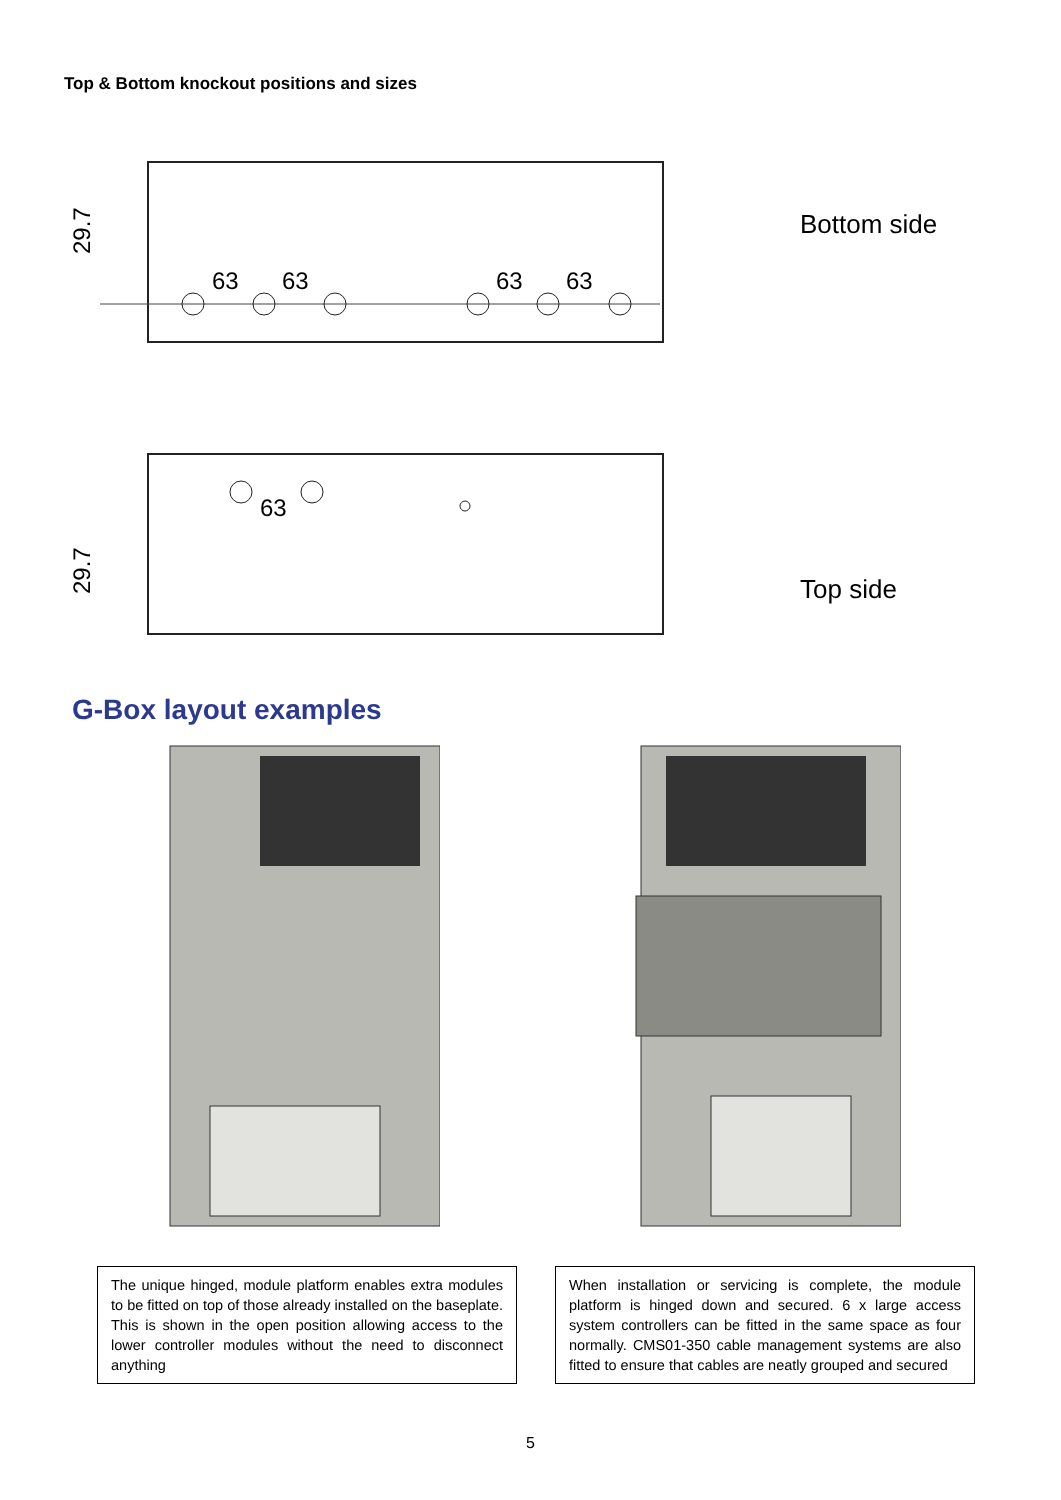Top & Bottom knockout positions and sizes
29.7
63
63
63
63
Bottom side
29.7
63
Top side
G-Box layout examples
The unique hinged, module platform enables extra modules to be fitted on top of those already installed on the baseplate. This is shown in the open position allowing access to the lower controller modules without the need to disconnect anything
When installation or servicing is complete, the module platform is hinged down and secured. 6 x large access system controllers can be fitted in the same space as four normally. CMS01-350 cable management systems are also fitted to ensure that cables are neatly grouped and secured
5